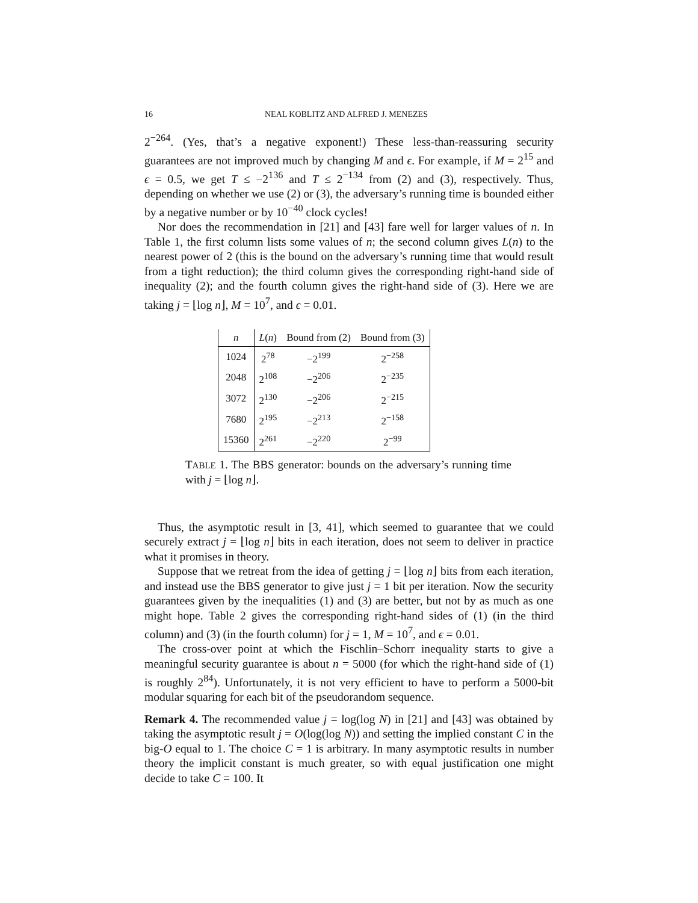16 NEAL KOBLITZ AND ALFRED J. MENEZES
2<sup>−264</sup>. (Yes, that’s a negative exponent!) These less-than-reassuring security guarantees are not improved much by changing M and ϵ. For example, if M = 2<sup>15</sup> and ϵ = 0.5, we get T ≤ −2<sup>136</sup> and T ≤ 2<sup>−134</sup> from (2) and (3), respectively. Thus, depending on whether we use (2) or (3), the adversary’s running time is bounded either by a negative number or by 10<sup>−40</sup> clock cycles!
Nor does the recommendation in [21] and [43] fare well for larger values of n. In Table 1, the first column lists some values of n; the second column gives L(n) to the nearest power of 2 (this is the bound on the adversary’s running time that would result from a tight reduction); the third column gives the corresponding right-hand side of inequality (2); and the fourth column gives the right-hand side of (3). Here we are taking j = ⌊log n⌋, M = 10<sup>7</sup>, and ϵ = 0.01.
| n | L ( n ) | Bound from (2) | Bound from (3) |
| --- | --- | --- | --- |
| 1024 | 2<sup>78</sup> | −2<sup>199</sup> | 2<sup>−258</sup> |
| 2048 | 2<sup>108</sup> | −2<sup>206</sup> | 2<sup>−235</sup> |
| 3072 | 2<sup>130</sup> | −2<sup>206</sup> | 2<sup>−215</sup> |
| 7680 | 2<sup>195</sup> | −2<sup>213</sup> | 2<sup>−158</sup> |
| 15360 | 2<sup>261</sup> | −2<sup>220</sup> | 2<sup>−99</sup> |
TABLE 1. The BBS generator: bounds on the adversary’s running time with j = ⌊log n⌋.
Thus, the asymptotic result in [3, 41], which seemed to guarantee that we could securely extract j = ⌊log n⌋ bits in each iteration, does not seem to deliver in practice what it promises in theory.
Suppose that we retreat from the idea of getting j = ⌊log n⌋ bits from each iteration, and instead use the BBS generator to give just j = 1 bit per iteration. Now the security guarantees given by the inequalities (1) and (3) are better, but not by as much as one might hope. Table 2 gives the corresponding right-hand sides of (1) (in the third column) and (3) (in the fourth column) for j = 1, M = 10<sup>7</sup>, and ϵ = 0.01.
The cross-over point at which the Fischlin–Schorr inequality starts to give a meaningful security guarantee is about n = 5000 (for which the right-hand side of (1) is roughly 2<sup>84</sup>). Unfortunately, it is not very efficient to have to perform a 5000-bit modular squaring for each bit of the pseudorandom sequence.
Remark 4. The recommended value j = log(log N) in [21] and [43] was obtained by taking the asymptotic result j = O(log(log N)) and setting the implied constant C in the big-O equal to 1. The choice C = 1 is arbitrary. In many asymptotic results in number theory the implicit constant is much greater, so with equal justification one might decide to take C = 100. It